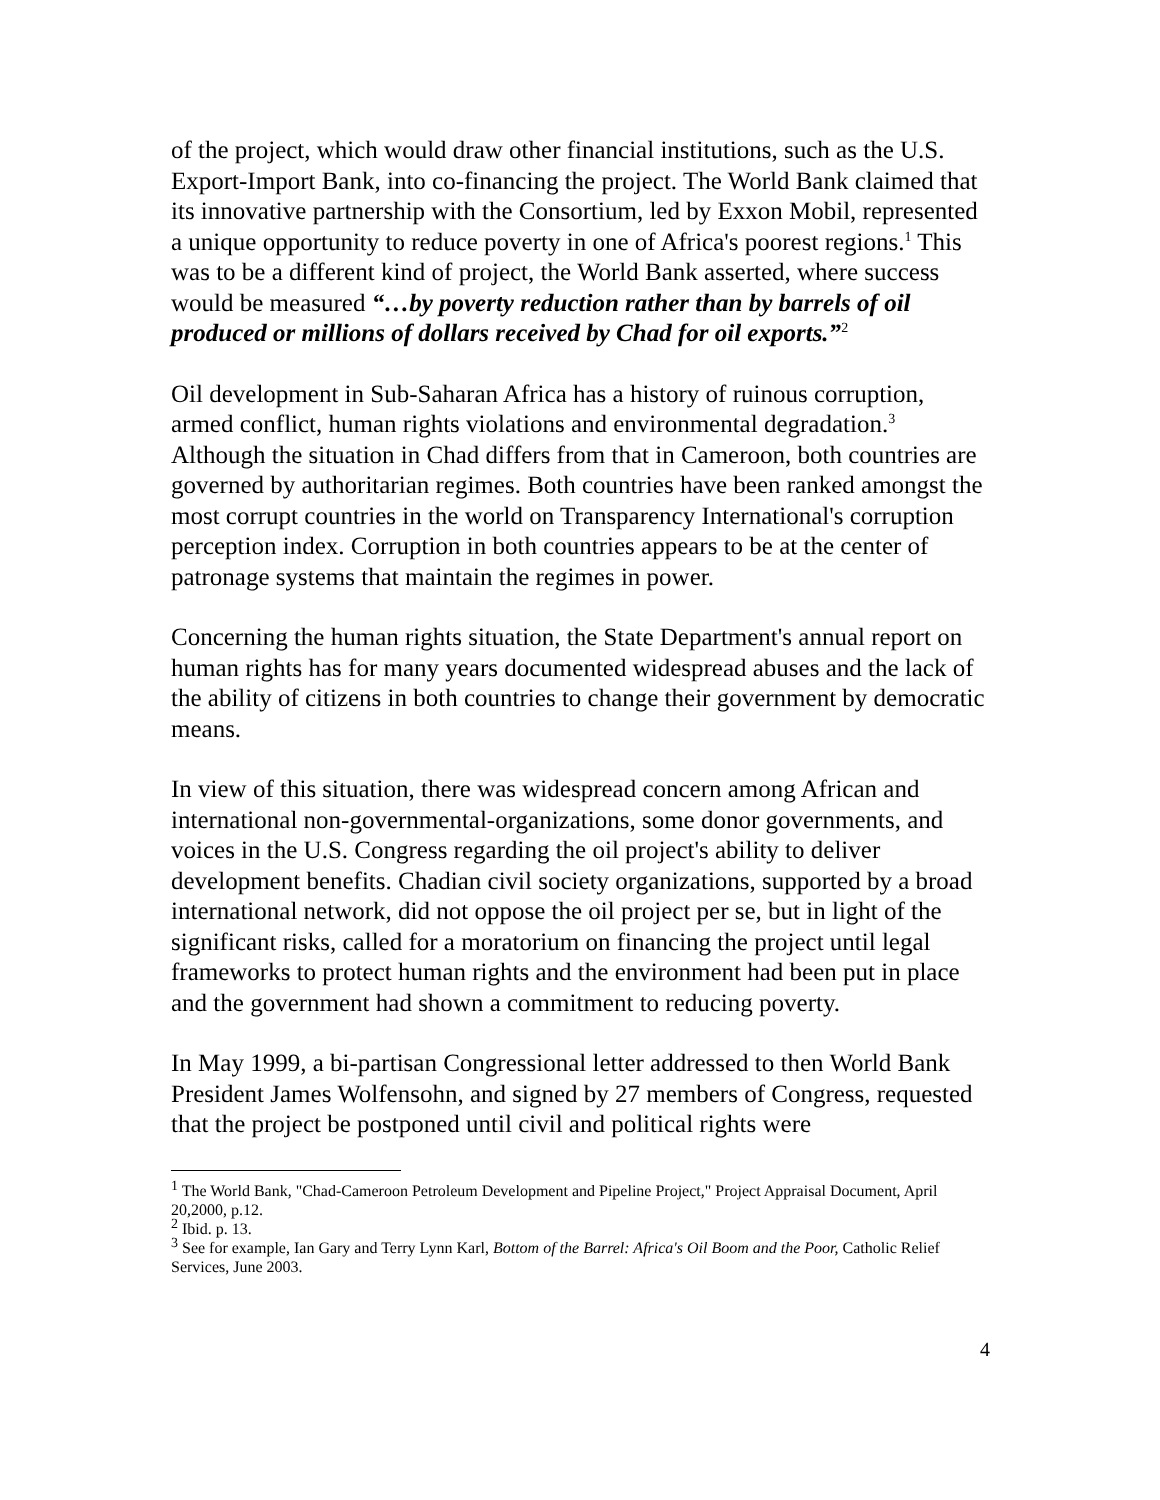of the project, which would draw other financial institutions, such as the U.S. Export-Import Bank, into co-financing the project. The World Bank claimed that its innovative partnership with the Consortium, led by Exxon Mobil, represented a unique opportunity to reduce poverty in one of Africa's poorest regions.<sup>1</sup> This was to be a different kind of project, the World Bank asserted, where success would be measured “…by poverty reduction rather than by barrels of oil produced or millions of dollars received by Chad for oil exports.”<sup>2</sup>
Oil development in Sub-Saharan Africa has a history of ruinous corruption, armed conflict, human rights violations and environmental degradation.<sup>3</sup> Although the situation in Chad differs from that in Cameroon, both countries are governed by authoritarian regimes. Both countries have been ranked amongst the most corrupt countries in the world on Transparency International's corruption perception index. Corruption in both countries appears to be at the center of patronage systems that maintain the regimes in power.
Concerning the human rights situation, the State Department's annual report on human rights has for many years documented widespread abuses and the lack of the ability of citizens in both countries to change their government by democratic means.
In view of this situation, there was widespread concern among African and international non-governmental-organizations, some donor governments, and voices in the U.S. Congress regarding the oil project's ability to deliver development benefits. Chadian civil society organizations, supported by a broad international network, did not oppose the oil project per se, but in light of the significant risks, called for a moratorium on financing the project until legal frameworks to protect human rights and the environment had been put in place and the government had shown a commitment to reducing poverty.
In May 1999, a bi-partisan Congressional letter addressed to then World Bank President James Wolfensohn, and signed by 27 members of Congress, requested that the project be postponed until civil and political rights were
<sup>1</sup> The World Bank, "Chad-Cameroon Petroleum Development and Pipeline Project," Project Appraisal Document, April 20,2000, p.12.
<sup>2</sup> Ibid. p. 13.
<sup>3</sup> See for example, Ian Gary and Terry Lynn Karl, Bottom of the Barrel: Africa's Oil Boom and the Poor, Catholic Relief Services, June 2003.
4